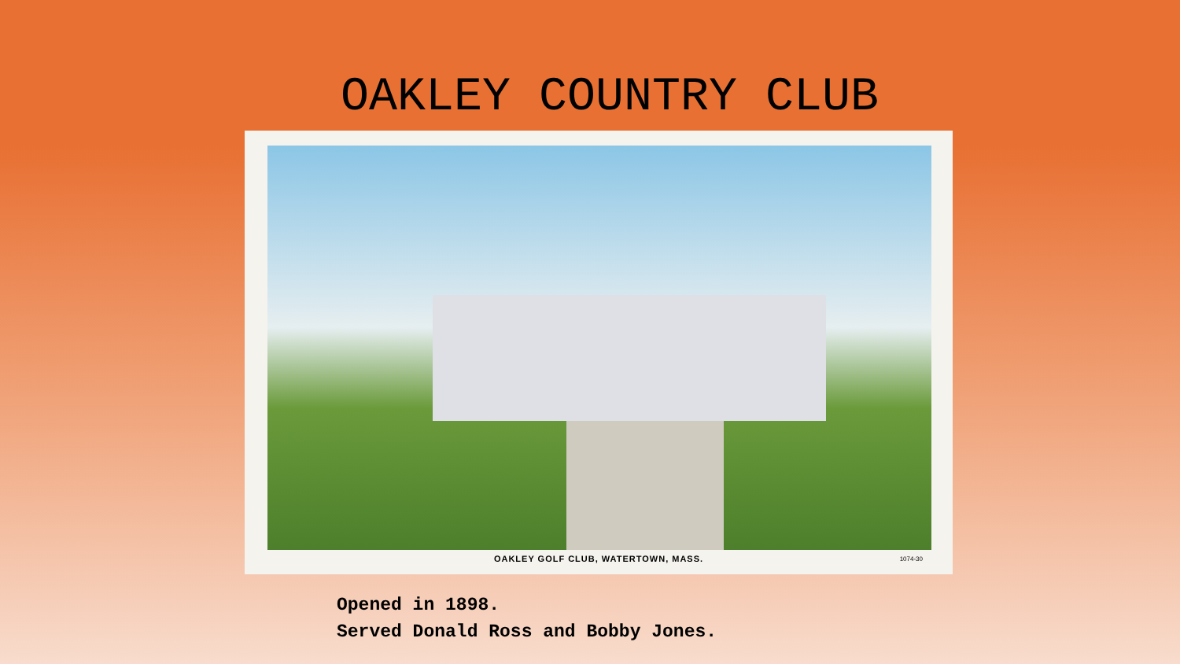OAKLEY COUNTRY CLUB
OAKLEY GOLF CLUB, WATERTOWN, MASS.
1074-30
Opened in 1898.
Served Donald Ross and Bobby Jones.